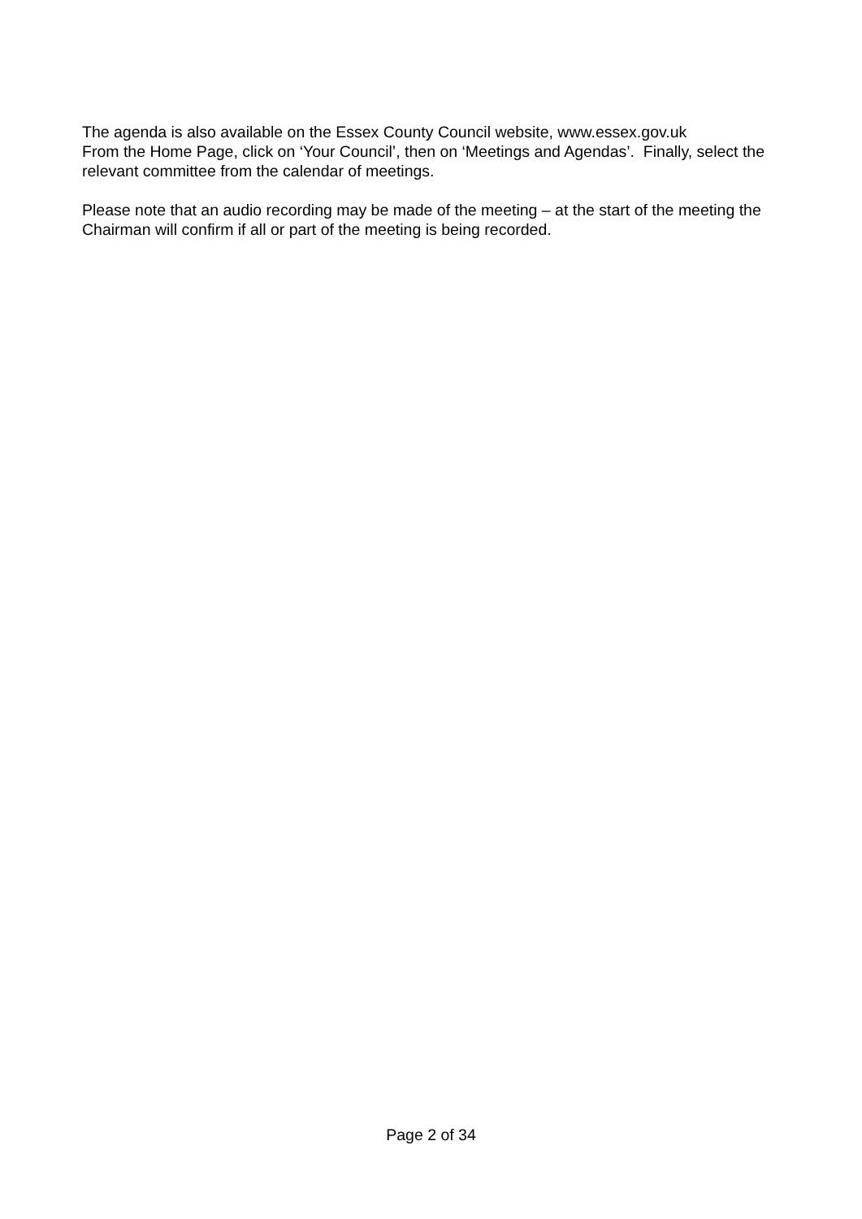The agenda is also available on the Essex County Council website, www.essex.gov.uk
From the Home Page, click on ‘Your Council’, then on ‘Meetings and Agendas’. Finally, select the relevant committee from the calendar of meetings.
Please note that an audio recording may be made of the meeting – at the start of the meeting the Chairman will confirm if all or part of the meeting is being recorded.
Page 2 of 34